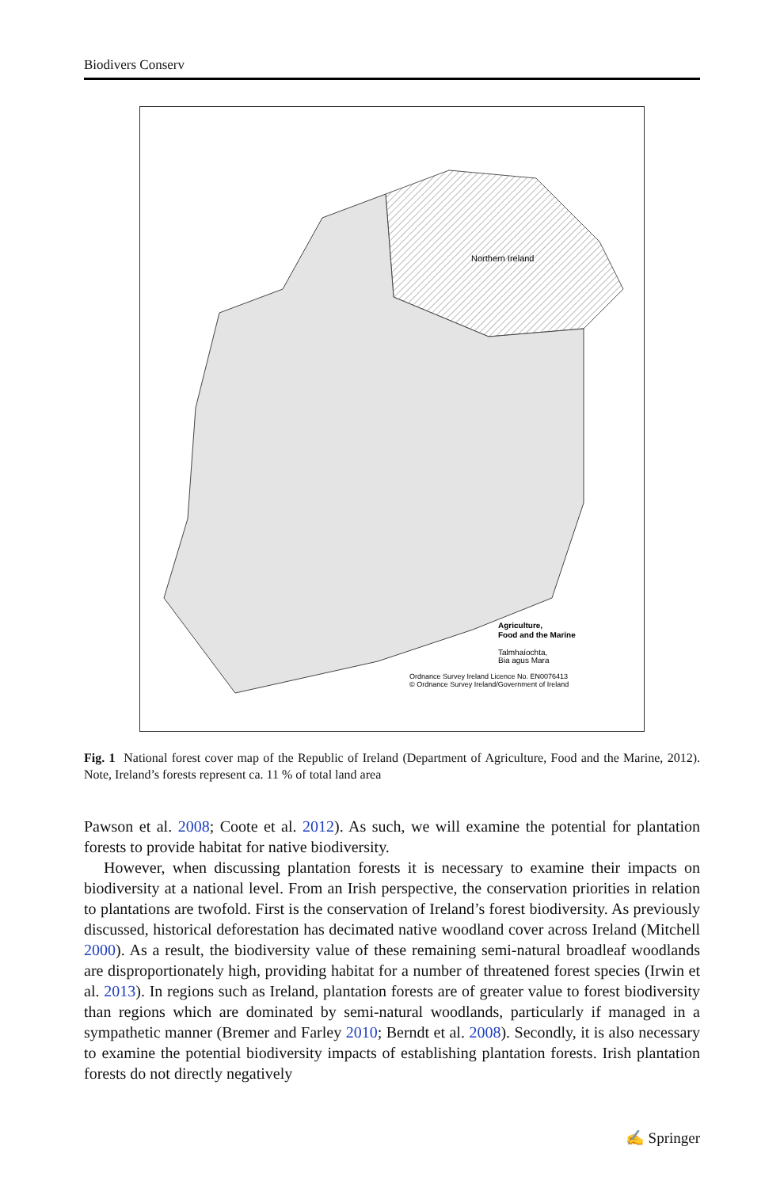Biodivers Conserv
Northern Ireland
Agriculture,
Food and the Marine
Talmhaíochta,
Bia agus Mara
Ordnance Survey Ireland Licence No. EN0076413
© Ordnance Survey Ireland/Government of Ireland
Fig. 1 National forest cover map of the Republic of Ireland (Department of Agriculture, Food and the Marine, 2012). Note, Ireland’s forests represent ca. 11 % of total land area
Pawson et al. 2008; Coote et al. 2012). As such, we will examine the potential for plantation forests to provide habitat for native biodiversity.
However, when discussing plantation forests it is necessary to examine their impacts on biodiversity at a national level. From an Irish perspective, the conservation priorities in relation to plantations are twofold. First is the conservation of Ireland’s forest biodiversity. As previously discussed, historical deforestation has decimated native woodland cover across Ireland (Mitchell 2000). As a result, the biodiversity value of these remaining semi-natural broadleaf woodlands are disproportionately high, providing habitat for a number of threatened forest species (Irwin et al. 2013). In regions such as Ireland, plantation forests are of greater value to forest biodiversity than regions which are dominated by semi-natural woodlands, particularly if managed in a sympathetic manner (Bremer and Farley 2010; Berndt et al. 2008). Secondly, it is also necessary to examine the potential biodiversity impacts of establishing plantation forests. Irish plantation forests do not directly negatively
✍ Springer